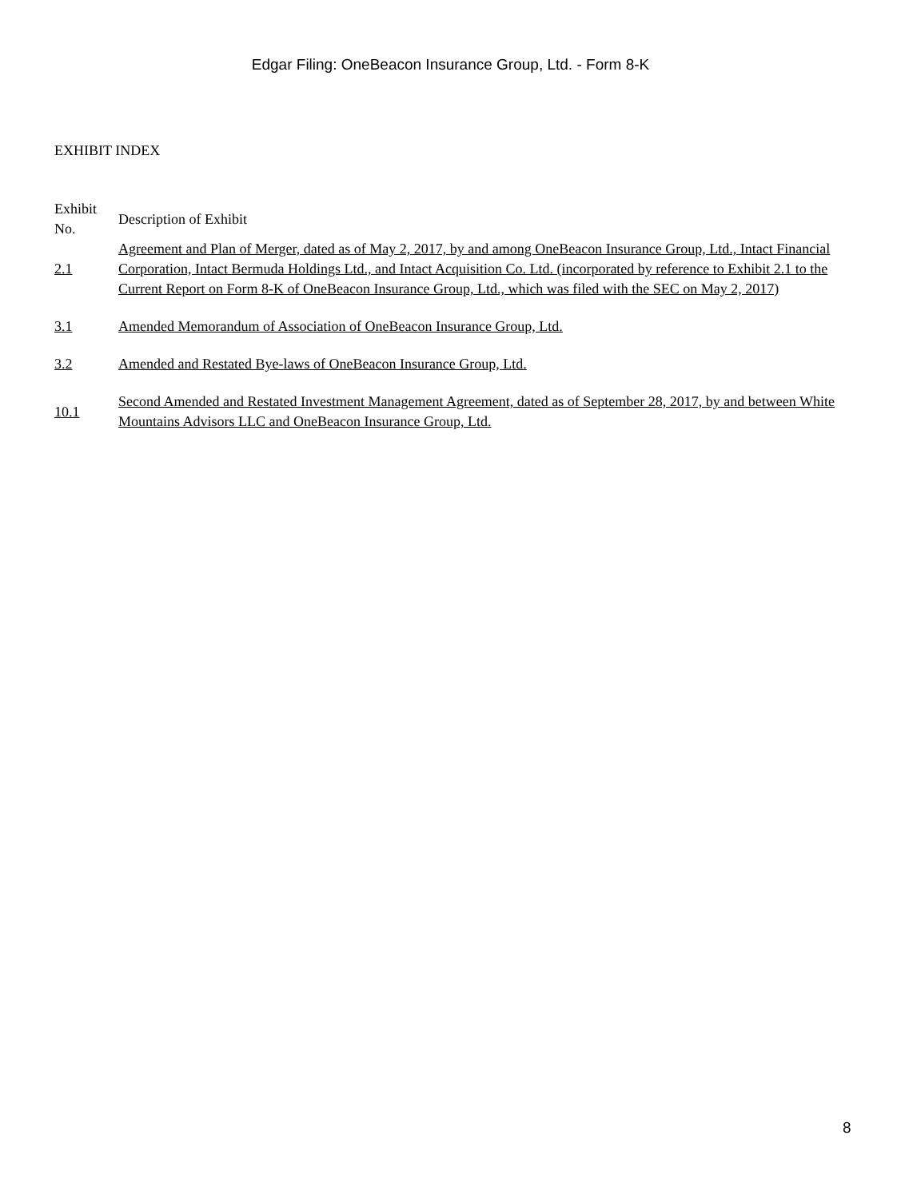Edgar Filing: OneBeacon Insurance Group, Ltd. - Form 8-K
EXHIBIT INDEX
| Exhibit No. | Description of Exhibit |
| --- | --- |
| 2.1 | Agreement and Plan of Merger, dated as of May 2, 2017, by and among OneBeacon Insurance Group, Ltd., Intact Financial Corporation, Intact Bermuda Holdings Ltd., and Intact Acquisition Co. Ltd. (incorporated by reference to Exhibit 2.1 to the Current Report on Form 8-K of OneBeacon Insurance Group, Ltd., which was filed with the SEC on May 2, 2017) |
| 3.1 | Amended Memorandum of Association of OneBeacon Insurance Group, Ltd. |
| 3.2 | Amended and Restated Bye-laws of OneBeacon Insurance Group, Ltd. |
| 10.1 | Second Amended and Restated Investment Management Agreement, dated as of September 28, 2017, by and between White Mountains Advisors LLC and OneBeacon Insurance Group, Ltd. |
8